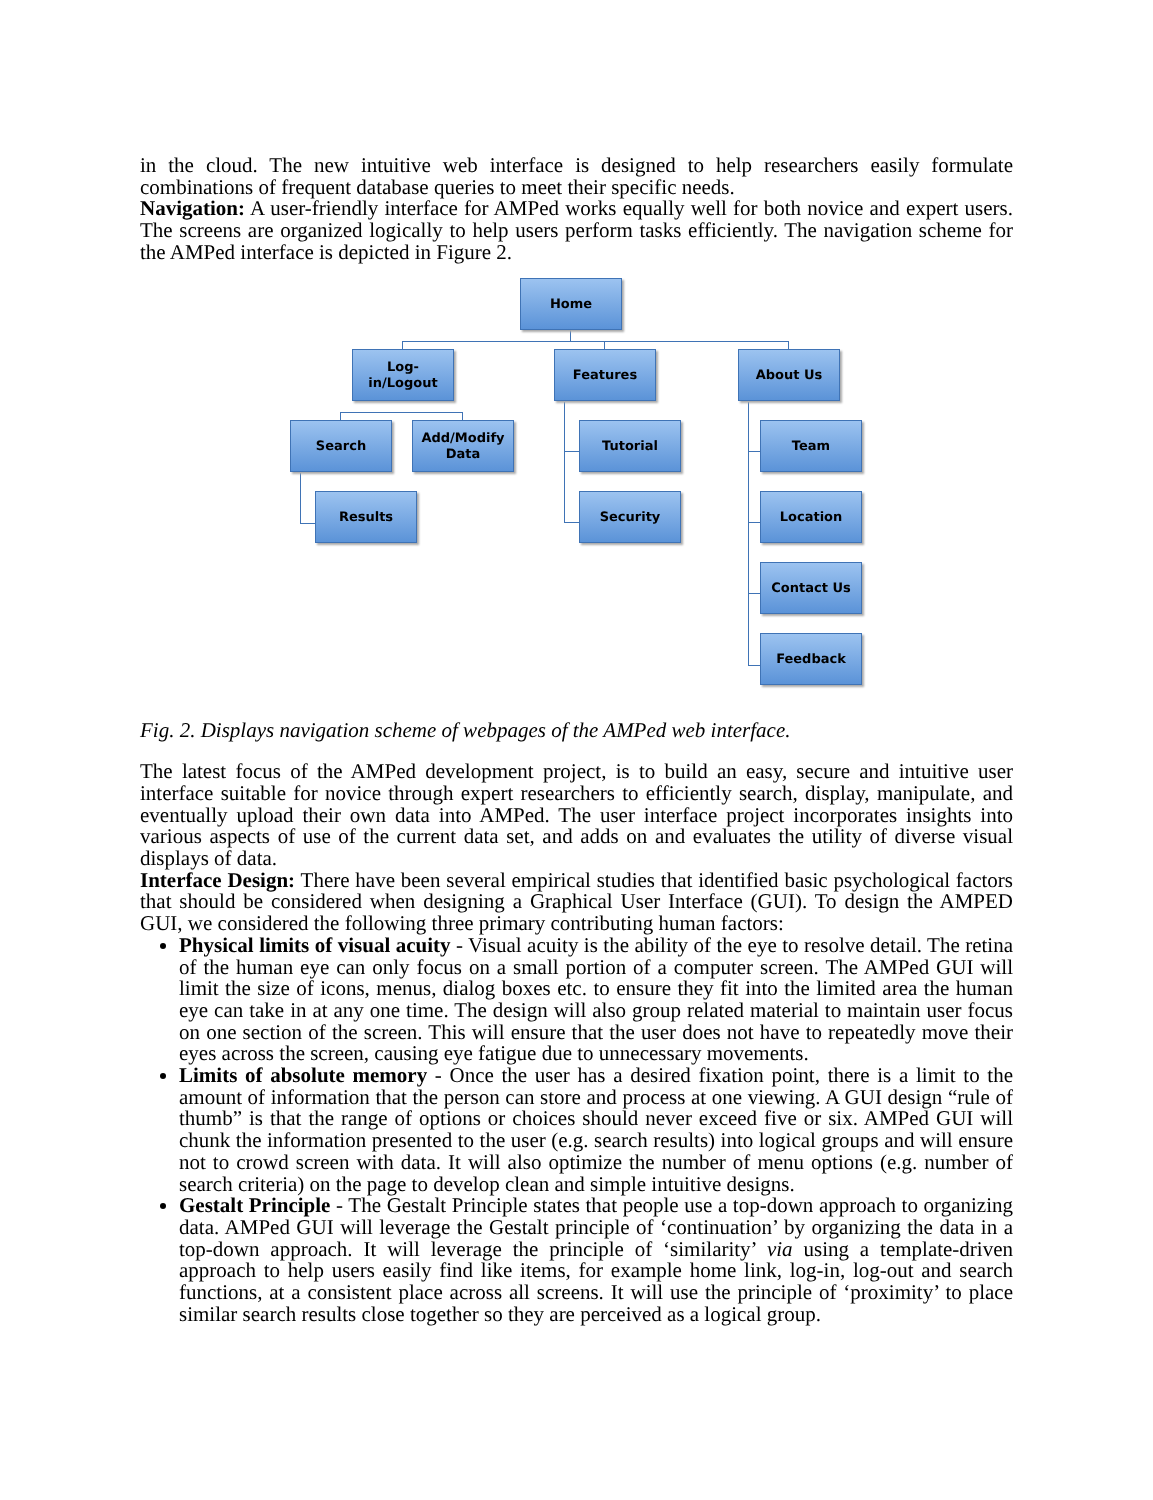in the cloud. The new intuitive web interface is designed to help researchers easily formulate combinations of frequent database queries to meet their specific needs.
Navigation: A user-friendly interface for AMPed works equally well for both novice and expert users. The screens are organized logically to help users perform tasks efficiently. The navigation scheme for the AMPed interface is depicted in Figure 2.
Home
Log-in/Logout
Features About Us
Search
Add/Modify
Data
Tutorial Team
Results Security Location
Contact Us
Feedback
Fig. 2. Displays navigation scheme of webpages of the AMPed web interface.
The latest focus of the AMPed development project, is to build an easy, secure and intuitive user interface suitable for novice through expert researchers to efficiently search, display, manipulate, and eventually upload their own data into AMPed. The user interface project incorporates insights into various aspects of use of the current data set, and adds on and evaluates the utility of diverse visual displays of data.
Interface Design: There have been several empirical studies that identified basic psychological factors that should be considered when designing a Graphical User Interface (GUI). To design the AMPED GUI, we considered the following three primary contributing human factors:
Physical limits of visual acuity - Visual acuity is the ability of the eye to resolve detail. The retina of the human eye can only focus on a small portion of a computer screen. The AMPed GUI will limit the size of icons, menus, dialog boxes etc. to ensure they fit into the limited area the human eye can take in at any one time. The design will also group related material to maintain user focus on one section of the screen. This will ensure that the user does not have to repeatedly move their eyes across the screen, causing eye fatigue due to unnecessary movements.
Limits of absolute memory - Once the user has a desired fixation point, there is a limit to the amount of information that the person can store and process at one viewing. A GUI design “rule of thumb” is that the range of options or choices should never exceed five or six. AMPed GUI will chunk the information presented to the user (e.g. search results) into logical groups and will ensure not to crowd screen with data. It will also optimize the number of menu options (e.g. number of search criteria) on the page to develop clean and simple intuitive designs.
Gestalt Principle - The Gestalt Principle states that people use a top-down approach to organizing data. AMPed GUI will leverage the Gestalt principle of ‘continuation’ by organizing the data in a top-down approach. It will leverage the principle of ‘similarity’ via using a template-driven approach to help users easily find like items, for example home link, log-in, log-out and search functions, at a consistent place across all screens. It will use the principle of ‘proximity’ to place similar search results close together so they are perceived as a logical group.